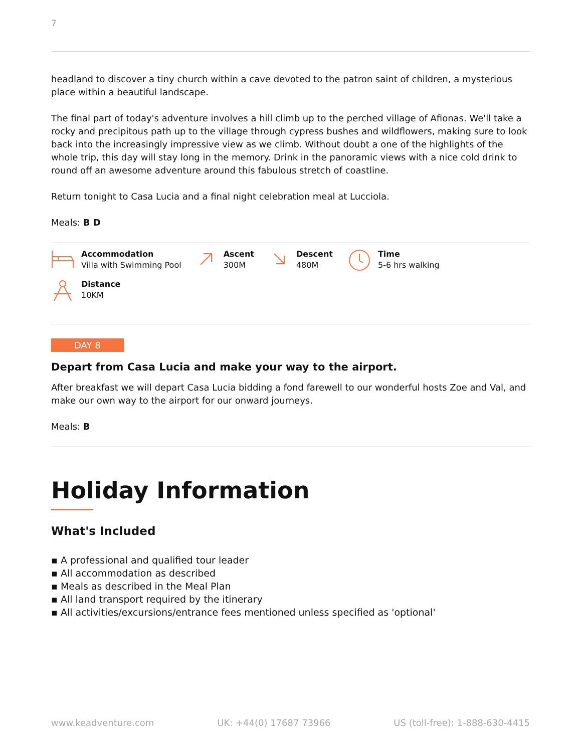7
headland to discover a tiny church within a cave devoted to the patron saint of children, a mysterious place within a beautiful landscape.
The final part of today's adventure involves a hill climb up to the perched village of Afionas. We'll take a rocky and precipitous path up to the village through cypress bushes and wildflowers, making sure to look back into the increasingly impressive view as we climb. Without doubt a one of the highlights of the whole trip, this day will stay long in the memory. Drink in the panoramic views with a nice cold drink to round off an awesome adventure around this fabulous stretch of coastline.
Return tonight to Casa Lucia and a final night celebration meal at Lucciola.
Meals: B D
Accommodation
Villa with Swimming Pool
Ascent
300M
Descent
480M
Time
5-6 hrs walking
Distance
10KM
DAY 8
Depart from Casa Lucia and make your way to the airport.
After breakfast we will depart Casa Lucia bidding a fond farewell to our wonderful hosts Zoe and Val, and make our own way to the airport for our onward journeys.
Meals: B
Holiday Information
What's Included
▪ A professional and qualified tour leader
▪ All accommodation as described
▪ Meals as described in the Meal Plan
▪ All land transport required by the itinerary
▪ All activities/excursions/entrance fees mentioned unless specified as 'optional'
www.keadventure.com UK: +44(0) 17687 73966 US (toll-free): 1-888-630-4415